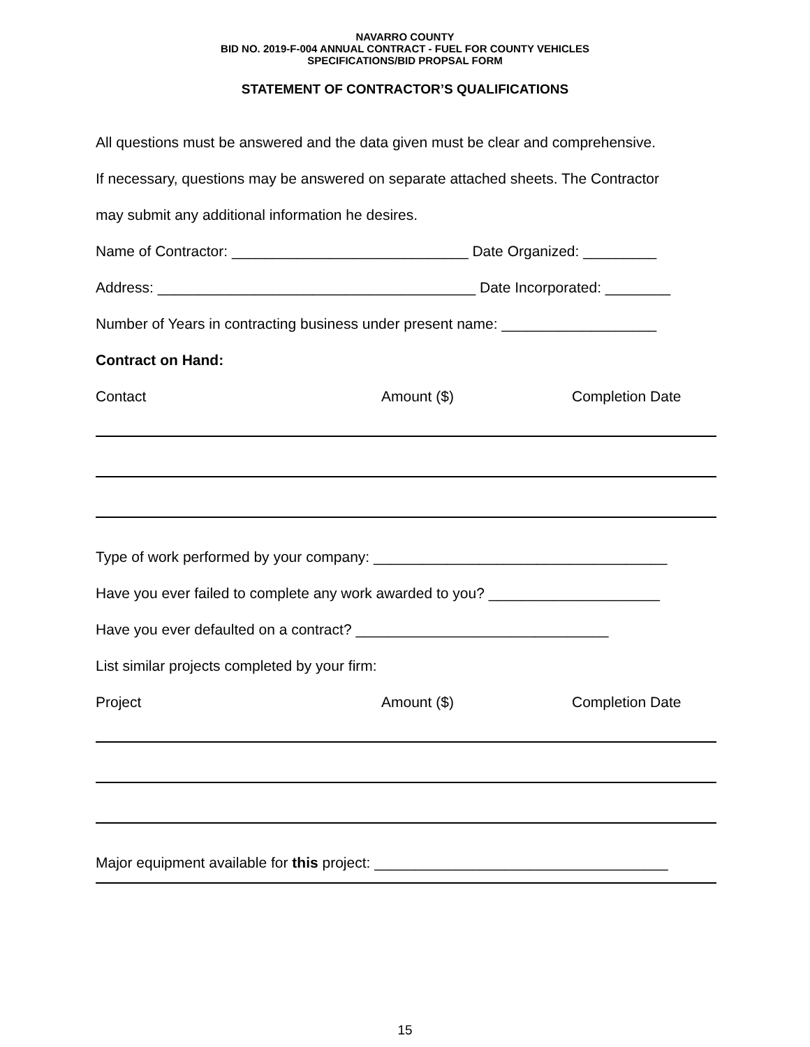NAVARRO COUNTY
BID NO. 2019-F-004 ANNUAL CONTRACT - FUEL FOR COUNTY VEHICLES
SPECIFICATIONS/BID PROPSAL FORM
STATEMENT OF CONTRACTOR’S QUALIFICATIONS
All questions must be answered and the data given must be clear and comprehensive.
If necessary, questions may be answered on separate attached sheets. The Contractor
may submit any additional information he desires.
Name of Contractor: _____________________________ Date Organized: _________
Address: _______________________________________ Date Incorporated: ________
Number of Years in contracting business under present name: ___________________
Contract on Hand:
Contact Amount ($) Completion Date
Type of work performed by your company: ____________________________________
Have you ever failed to complete any work awarded to you? _____________________
Have you ever defaulted on a contract? _______________________________
List similar projects completed by your firm:
Project Amount ($) Completion Date
Major equipment available for this project: ____________________________________
15